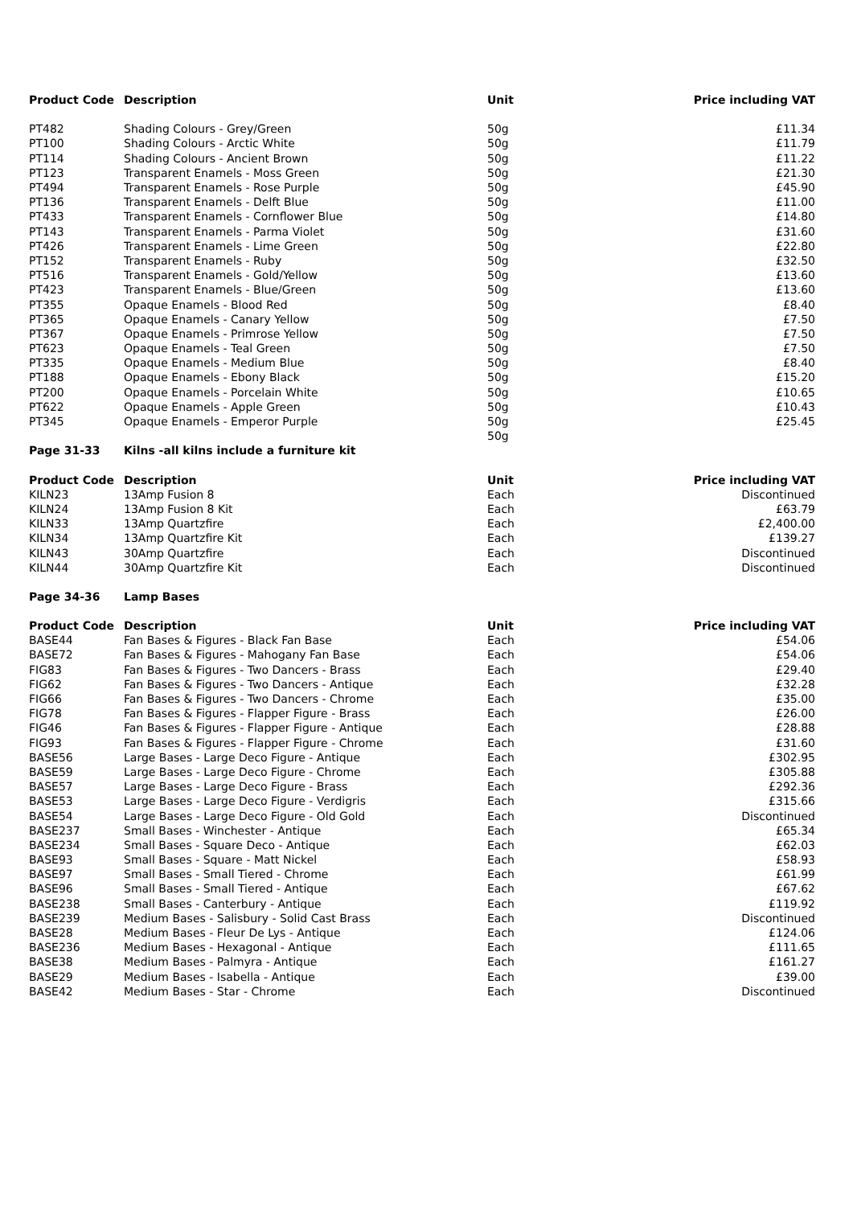| Product Code | Description | Unit | Price including VAT |
| --- | --- | --- | --- |
| PT482 | Shading Colours - Grey/Green | 50g | £11.34 |
| PT100 | Shading Colours - Arctic White | 50g | £11.79 |
| PT114 | Shading Colours - Ancient Brown | 50g | £11.22 |
| PT123 | Transparent Enamels - Moss Green | 50g | £21.30 |
| PT494 | Transparent Enamels - Rose Purple | 50g | £45.90 |
| PT136 | Transparent Enamels - Delft Blue | 50g | £11.00 |
| PT433 | Transparent Enamels - Cornflower Blue | 50g | £14.80 |
| PT143 | Transparent Enamels - Parma Violet | 50g | £31.60 |
| PT426 | Transparent Enamels - Lime Green | 50g | £22.80 |
| PT152 | Transparent Enamels - Ruby | 50g | £32.50 |
| PT516 | Transparent Enamels - Gold/Yellow | 50g | £13.60 |
| PT423 | Transparent Enamels - Blue/Green | 50g | £13.60 |
| PT355 | Opaque Enamels - Blood Red | 50g | £8.40 |
| PT365 | Opaque Enamels - Canary Yellow | 50g | £7.50 |
| PT367 | Opaque Enamels - Primrose Yellow | 50g | £7.50 |
| PT623 | Opaque Enamels - Teal Green | 50g | £7.50 |
| PT335 | Opaque Enamels - Medium Blue | 50g | £8.40 |
| PT188 | Opaque Enamels - Ebony Black | 50g | £15.20 |
| PT200 | Opaque Enamels - Porcelain White | 50g | £10.65 |
| PT622 | Opaque Enamels - Apple Green | 50g | £10.43 |
| PT345 | Opaque Enamels - Emperor Purple | 50g | £25.45 |
| | | 50g | |
| Page 31-33 | Kilns -all kilns include a furniture kit | | |
| Product Code | Description | Unit | Price including VAT |
| KILN23 | 13Amp Fusion 8 | Each | Discontinued |
| KILN24 | 13Amp Fusion 8 Kit | Each | £63.79 |
| KILN33 | 13Amp Quartzfire | Each | £2,400.00 |
| KILN34 | 13Amp Quartzfire Kit | Each | £139.27 |
| KILN43 | 30Amp Quartzfire | Each | Discontinued |
| KILN44 | 30Amp Quartzfire Kit | Each | Discontinued |
| Page 34-36 | Lamp Bases | | |
| Product Code | Description | Unit | Price including VAT |
| BASE44 | Fan Bases & Figures - Black Fan Base | Each | £54.06 |
| BASE72 | Fan Bases & Figures - Mahogany Fan Base | Each | £54.06 |
| FIG83 | Fan Bases & Figures - Two Dancers - Brass | Each | £29.40 |
| FIG62 | Fan Bases & Figures - Two Dancers - Antique | Each | £32.28 |
| FIG66 | Fan Bases & Figures - Two Dancers - Chrome | Each | £35.00 |
| FIG78 | Fan Bases & Figures - Flapper Figure - Brass | Each | £26.00 |
| FIG46 | Fan Bases & Figures - Flapper Figure - Antique | Each | £28.88 |
| FIG93 | Fan Bases & Figures - Flapper Figure - Chrome | Each | £31.60 |
| BASE56 | Large Bases - Large Deco Figure - Antique | Each | £302.95 |
| BASE59 | Large Bases - Large Deco Figure - Chrome | Each | £305.88 |
| BASE57 | Large Bases - Large Deco Figure - Brass | Each | £292.36 |
| BASE53 | Large Bases - Large Deco Figure - Verdigris | Each | £315.66 |
| BASE54 | Large Bases - Large Deco Figure - Old Gold | Each | Discontinued |
| BASE237 | Small Bases - Winchester - Antique | Each | £65.34 |
| BASE234 | Small Bases - Square Deco - Antique | Each | £62.03 |
| BASE93 | Small Bases - Square - Matt Nickel | Each | £58.93 |
| BASE97 | Small Bases - Small Tiered - Chrome | Each | £61.99 |
| BASE96 | Small Bases - Small Tiered - Antique | Each | £67.62 |
| BASE238 | Small Bases - Canterbury - Antique | Each | £119.92 |
| BASE239 | Medium Bases - Salisbury - Solid Cast Brass | Each | Discontinued |
| BASE28 | Medium Bases - Fleur De Lys - Antique | Each | £124.06 |
| BASE236 | Medium Bases - Hexagonal - Antique | Each | £111.65 |
| BASE38 | Medium Bases - Palmyra - Antique | Each | £161.27 |
| BASE29 | Medium Bases - Isabella - Antique | Each | £39.00 |
| BASE42 | Medium Bases - Star - Chrome | Each | Discontinued |